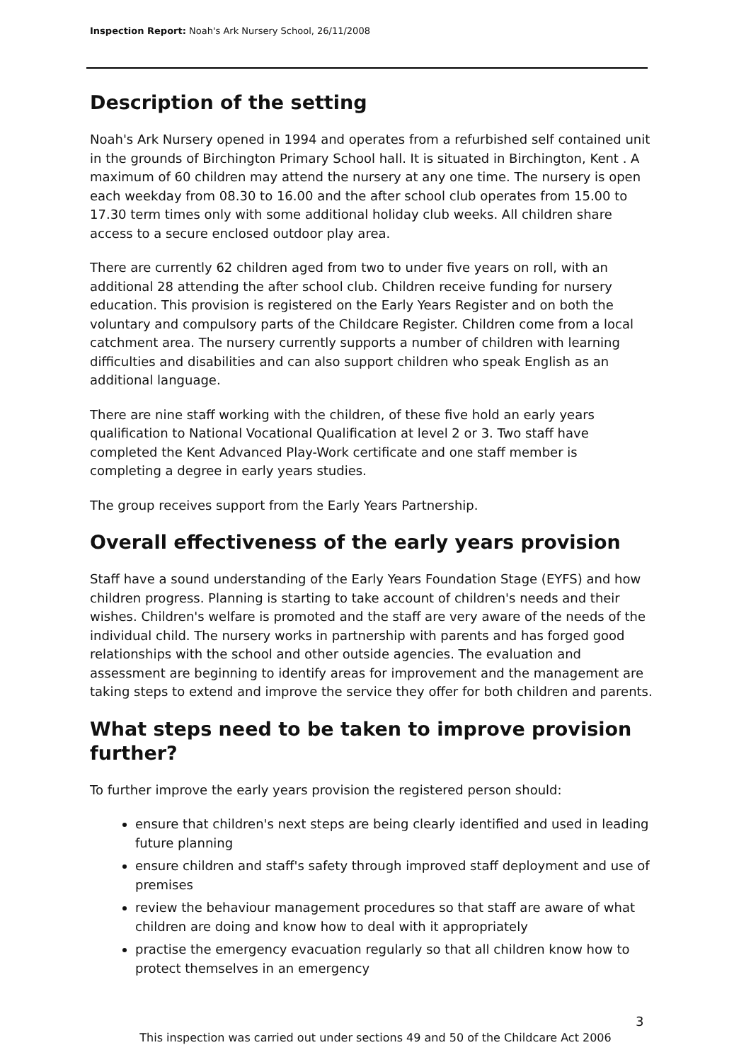Inspection Report: Noah's Ark Nursery School, 26/11/2008
Description of the setting
Noah's Ark Nursery opened in 1994 and operates from a refurbished self contained unit in the grounds of Birchington Primary School hall. It is situated in Birchington, Kent . A maximum of 60 children may attend the nursery at any one time. The nursery is open each weekday from 08.30 to 16.00 and the after school club operates from 15.00 to 17.30 term times only with some additional holiday club weeks. All children share access to a secure enclosed outdoor play area.
There are currently 62 children aged from two to under five years on roll, with an additional 28 attending the after school club. Children receive funding for nursery education. This provision is registered on the Early Years Register and on both the voluntary and compulsory parts of the Childcare Register. Children come from a local catchment area. The nursery currently supports a number of children with learning difficulties and disabilities and can also support children who speak English as an additional language.
There are nine staff working with the children, of these five hold an early years qualification to National Vocational Qualification at level 2 or 3. Two staff have completed the Kent Advanced Play-Work certificate and one staff member is completing a degree in early years studies.
The group receives support from the Early Years Partnership.
Overall effectiveness of the early years provision
Staff have a sound understanding of the Early Years Foundation Stage (EYFS) and how children progress. Planning is starting to take account of children's needs and their wishes. Children's welfare is promoted and the staff are very aware of the needs of the individual child. The nursery works in partnership with parents and has forged good relationships with the school and other outside agencies. The evaluation and assessment are beginning to identify areas for improvement and the management are taking steps to extend and improve the service they offer for both children and parents.
What steps need to be taken to improve provision further?
To further improve the early years provision the registered person should:
ensure that children's next steps are being clearly identified and used in leading future planning
ensure children and staff's safety through improved staff deployment and use of premises
review the behaviour management procedures so that staff are aware of what children are doing and know how to deal with it appropriately
practise the emergency evacuation regularly so that all children know how to protect themselves in an emergency
3
This inspection was carried out under sections 49 and 50 of the Childcare Act 2006